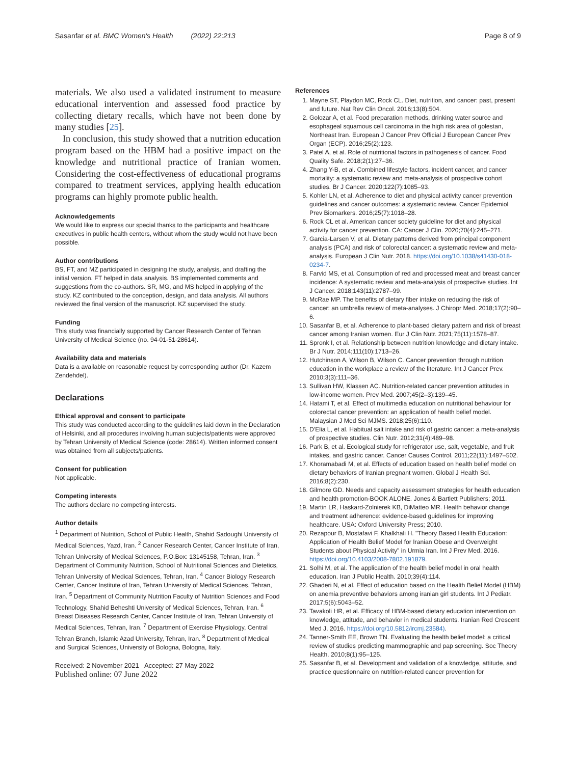Sasanfar et al. BMC Women's Health (2022) 22:213 Page 8 of 9
materials. We also used a validated instrument to measure educational intervention and assessed food practice by collecting dietary recalls, which have not been done by many studies [25].
In conclusion, this study showed that a nutrition education program based on the HBM had a positive impact on the knowledge and nutritional practice of Iranian women. Considering the cost-effectiveness of educational programs compared to treatment services, applying health education programs can highly promote public health.
Acknowledgements
We would like to express our special thanks to the participants and healthcare executives in public health centers, without whom the study would not have been possible.
Author contributions
BS, FT, and MZ participated in designing the study, analysis, and drafting the initial version. FT helped in data analysis. BS implemented comments and suggestions from the co-authors. SR, MG, and MS helped in applying of the study. KZ contributed to the conception, design, and data analysis. All authors reviewed the final version of the manuscript. KZ supervised the study.
Funding
This study was financially supported by Cancer Research Center of Tehran University of Medical Science (no. 94-01-51-28614).
Availability data and materials
Data is a available on reasonable request by corresponding author (Dr. Kazem Zendehdel).
Declarations
Ethical approval and consent to participate
This study was conducted according to the guidelines laid down in the Declaration of Helsinki, and all procedures involving human subjects/patients were approved by Tehran University of Medical Science (code: 28614). Written informed consent was obtained from all subjects/patients.
Consent for publication
Not applicable.
Competing interests
The authors declare no competing interests.
Author details
<sup>1</sup> Department of Nutrition, School of Public Health, Shahid Sadoughi University of Medical Sciences, Yazd, Iran. <sup>2</sup> Cancer Research Center, Cancer Institute of Iran, Tehran University of Medical Sciences, P.O.Box: 13145158, Tehran, Iran. <sup>3</sup> Department of Community Nutrition, School of Nutritional Sciences and Dietetics, Tehran University of Medical Sciences, Tehran, Iran. <sup>4</sup> Cancer Biology Research Center, Cancer Institute of Iran, Tehran University of Medical Sciences, Tehran, Iran. <sup>5</sup> Department of Community Nutrition Faculty of Nutrition Sciences and Food Technology, Shahid Beheshti University of Medical Sciences, Tehran, Iran. <sup>6</sup> Breast Diseases Research Center, Cancer Institute of Iran, Tehran University of Medical Sciences, Tehran, Iran. <sup>7</sup> Department of Exercise Physiology, Central Tehran Branch, Islamic Azad University, Tehran, Iran. <sup>8</sup> Department of Medical and Surgical Sciences, University of Bologna, Bologna, Italy.
Received: 2 November 2021 Accepted: 27 May 2022
Published online: 07 June 2022
References
1. Mayne ST, Playdon MC, Rock CL. Diet, nutrition, and cancer: past, present and future. Nat Rev Clin Oncol. 2016;13(8):504.
2. Golozar A, et al. Food preparation methods, drinking water source and esophageal squamous cell carcinoma in the high risk area of golestan, Northeast Iran. European J Cancer Prev Official J European Cancer Prev Organ (ECP). 2016;25(2):123.
3. Patel A, et al. Role of nutritional factors in pathogenesis of cancer. Food Quality Safe. 2018;2(1):27–36.
4. Zhang Y-B, et al. Combined lifestyle factors, incident cancer, and cancer mortality: a systematic review and meta-analysis of prospective cohort studies. Br J Cancer. 2020;122(7):1085–93.
5. Kohler LN, et al. Adherence to diet and physical activity cancer prevention guidelines and cancer outcomes: a systematic review. Cancer Epidemiol Prev Biomarkers. 2016;25(7):1018–28.
6. Rock CL et al. American cancer society guideline for diet and physical activity for cancer prevention. CA: Cancer J Clin. 2020;70(4):245–271.
7. Garcia-Larsen V, et al. Dietary patterns derived from principal component analysis (PCA) and risk of colorectal cancer: a systematic review and meta-analysis. European J Clin Nutr. 2018. https://doi.org/10.1038/s41430-018-0234-7.
8. Farvid MS, et al. Consumption of red and processed meat and breast cancer incidence: A systematic review and meta-analysis of prospective studies. Int J Cancer. 2018;143(11):2787–99.
9. McRae MP. The benefits of dietary fiber intake on reducing the risk of cancer: an umbrella review of meta-analyses. J Chiropr Med. 2018;17(2):90–6.
10. Sasanfar B, et al. Adherence to plant-based dietary pattern and risk of breast cancer among Iranian women. Eur J Clin Nutr. 2021;75(11):1578–87.
11. Spronk I, et al. Relationship between nutrition knowledge and dietary intake. Br J Nutr. 2014;111(10):1713–26.
12. Hutchinson A, Wilson B, Wilson C. Cancer prevention through nutrition education in the workplace a review of the literature. Int J Cancer Prev. 2010;3(3):111–36.
13. Sullivan HW, Klassen AC. Nutrition-related cancer prevention attitudes in low-income women. Prev Med. 2007;45(2–3):139–45.
14. Hatami T, et al. Effect of multimedia education on nutritional behaviour for colorectal cancer prevention: an application of health belief model. Malaysian J Med Sci MJMS. 2018;25(6):110.
15. D'Elia L, et al. Habitual salt intake and risk of gastric cancer: a meta-analysis of prospective studies. Clin Nutr. 2012;31(4):489–98.
16. Park B, et al. Ecological study for refrigerator use, salt, vegetable, and fruit intakes, and gastric cancer. Cancer Causes Control. 2011;22(11):1497–502.
17. Khoramabadi M, et al. Effects of education based on health belief model on dietary behaviors of Iranian pregnant women. Global J Health Sci. 2016;8(2):230.
18. Gilmore GD. Needs and capacity assessment strategies for health education and health promotion-BOOK ALONE. Jones & Bartlett Publishers; 2011.
19. Martin LR, Haskard-Zolnierek KB, DiMatteo MR. Health behavior change and treatment adherence: evidence-based guidelines for improving healthcare. USA: Oxford University Press; 2010.
20. Rezapour B, Mostafavi F, Khalkhali H. "Theory Based Health Education: Application of Health Belief Model for Iranian Obese and Overweight Students about Physical Activity" in Urmia Iran. Int J Prev Med. 2016. https://doi.org/10.4103/2008-7802.191879.
21. Solhi M, et al. The application of the health belief model in oral health education. Iran J Public Health. 2010;39(4):114.
22. Ghaderi N, et al. Effect of education based on the Health Belief Model (HBM) on anemia preventive behaviors among iranian girl students. Int J Pediatr. 2017;5(6):5043–52.
23. Tavakoli HR, et al. Efficacy of HBM-based dietary education intervention on knowledge, attitude, and behavior in medical students. Iranian Red Crescent Med J. 2016. https://doi.org/10.5812/ircmj.23584).
24. Tanner-Smith EE, Brown TN. Evaluating the health belief model: a critical review of studies predicting mammographic and pap screening. Soc Theory Health. 2010;8(1):95–125.
25. Sasanfar B, et al. Development and validation of a knowledge, attitude, and practice questionnaire on nutrition-related cancer prevention for